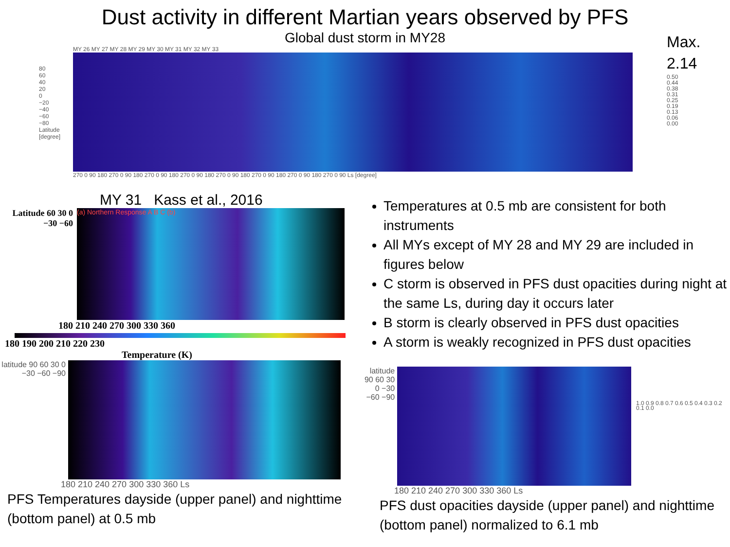Dust activity in different Martian years observed by PFS
Global dust storm in MY28
80
60
40
20
0
−20
−40
−60
−80
Latitude [degree]
MY 26 MY 27 MY 28 MY 29 MY 30 MY 31 MY 32 MY 33
270 0 90 180 270 0 90 180 270 0 90 180 270 0 90 180 270 0 90 180 270 0 90 180 270 0 90 180 270 0 90 Ls [degree]
Max.
2.14
0.50
0.44
0.38
0.31
0.25
0.19
0.13
0.06
0.00
MY 31 Kass et al., 2016
Latitude 60 30 0 −30 −60
(a) Northern Response A B C (b)
180 210 240 270 300 330 360
180 190 200 210 220 230
Temperature (K)
latitude 90 60 30 0 −30 −60 −90
180 210 240 270 300 330 360 Ls
PFS Temperatures dayside (upper panel) and nighttime (bottom panel) at 0.5 mb
Temperatures at 0.5 mb are consistent for both instruments
All MYs except of MY 28 and MY 29 are included in figures below
C storm is observed in PFS dust opacities during night at the same Ls, during day it occurs later
B storm is clearly observed in PFS dust opacities
A storm is weakly recognized in PFS dust opacities
latitude 90 60 30 0 −30 −60 −90
1.0 0.9 0.8 0.7 0.6 0.5 0.4 0.3 0.2 0.1 0.0
180 210 240 270 300 330 360 Ls
PFS dust opacities dayside (upper panel) and nighttime (bottom panel) normalized to 6.1 mb